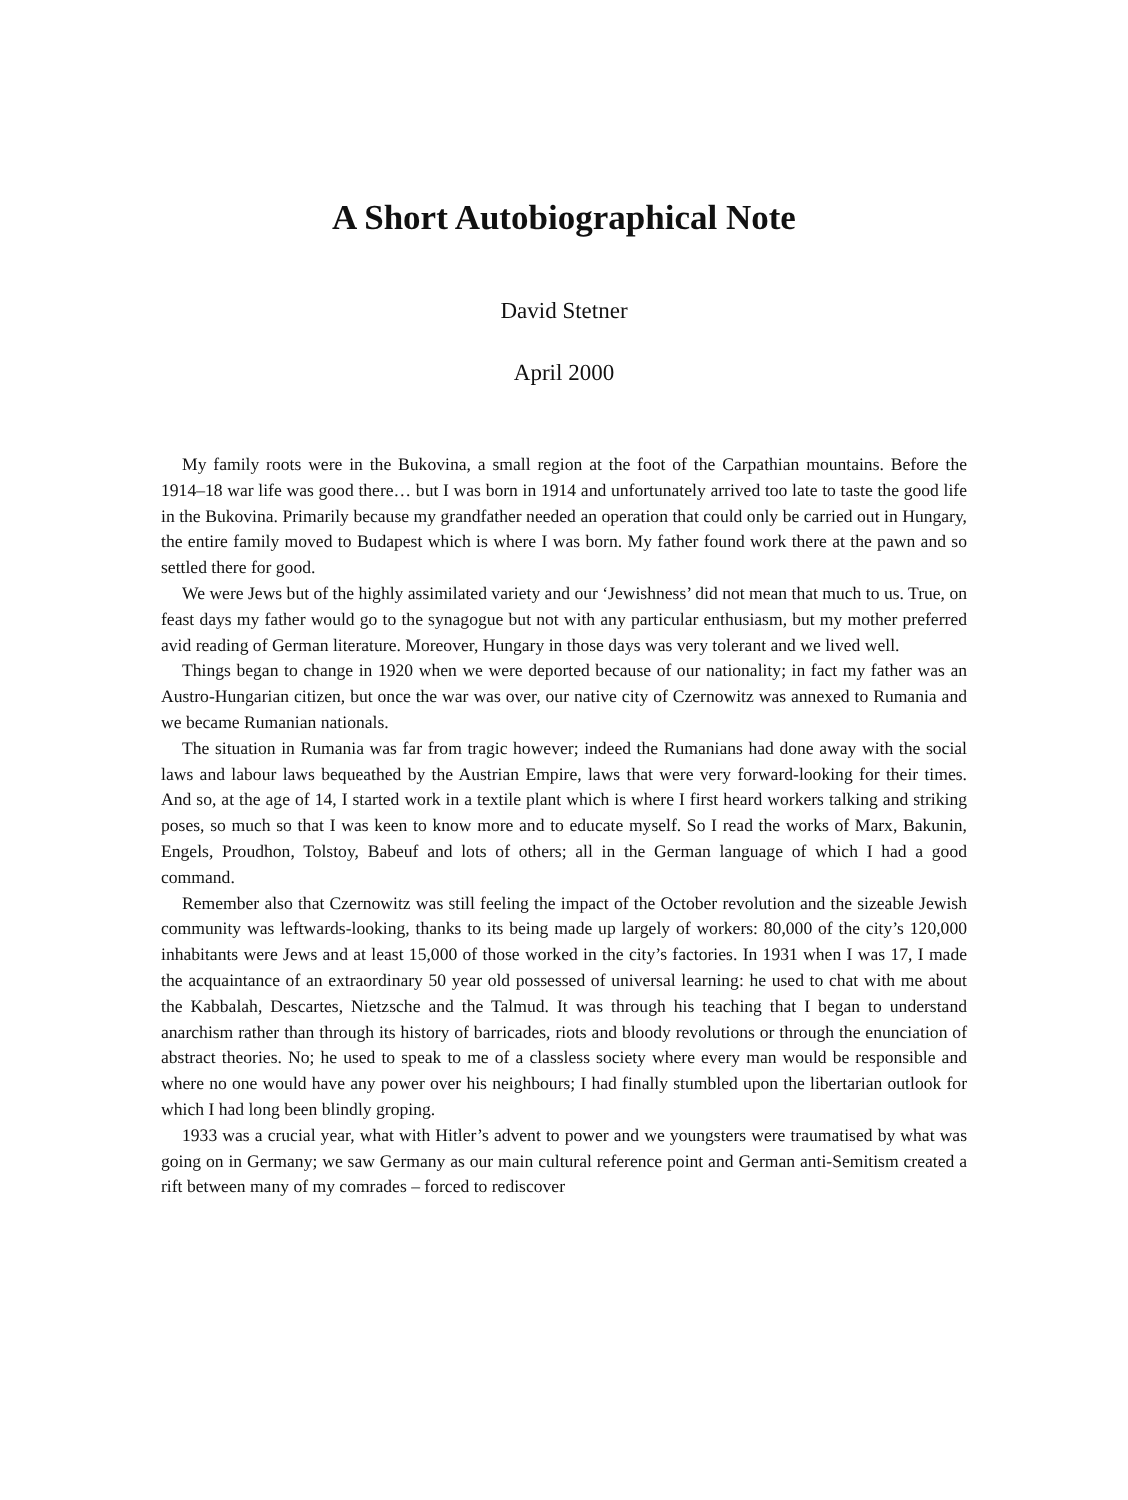A Short Autobiographical Note
David Stetner
April 2000
My family roots were in the Bukovina, a small region at the foot of the Carpathian mountains. Before the 1914–18 war life was good there… but I was born in 1914 and unfortunately arrived too late to taste the good life in the Bukovina. Primarily because my grandfather needed an operation that could only be carried out in Hungary, the entire family moved to Budapest which is where I was born. My father found work there at the pawn and so settled there for good.
We were Jews but of the highly assimilated variety and our ‘Jewishness’ did not mean that much to us. True, on feast days my father would go to the synagogue but not with any particular enthusiasm, but my mother preferred avid reading of German literature. Moreover, Hungary in those days was very tolerant and we lived well.
Things began to change in 1920 when we were deported because of our nationality; in fact my father was an Austro-Hungarian citizen, but once the war was over, our native city of Czernowitz was annexed to Rumania and we became Rumanian nationals.
The situation in Rumania was far from tragic however; indeed the Rumanians had done away with the social laws and labour laws bequeathed by the Austrian Empire, laws that were very forward-looking for their times. And so, at the age of 14, I started work in a textile plant which is where I first heard workers talking and striking poses, so much so that I was keen to know more and to educate myself. So I read the works of Marx, Bakunin, Engels, Proudhon, Tolstoy, Babeuf and lots of others; all in the German language of which I had a good command.
Remember also that Czernowitz was still feeling the impact of the October revolution and the sizeable Jewish community was leftwards-looking, thanks to its being made up largely of workers: 80,000 of the city’s 120,000 inhabitants were Jews and at least 15,000 of those worked in the city’s factories. In 1931 when I was 17, I made the acquaintance of an extraordinary 50 year old possessed of universal learning: he used to chat with me about the Kabbalah, Descartes, Nietzsche and the Talmud. It was through his teaching that I began to understand anarchism rather than through its history of barricades, riots and bloody revolutions or through the enunciation of abstract theories. No; he used to speak to me of a classless society where every man would be responsible and where no one would have any power over his neighbours; I had finally stumbled upon the libertarian outlook for which I had long been blindly groping.
1933 was a crucial year, what with Hitler’s advent to power and we youngsters were traumatised by what was going on in Germany; we saw Germany as our main cultural reference point and German anti-Semitism created a rift between many of my comrades – forced to rediscover